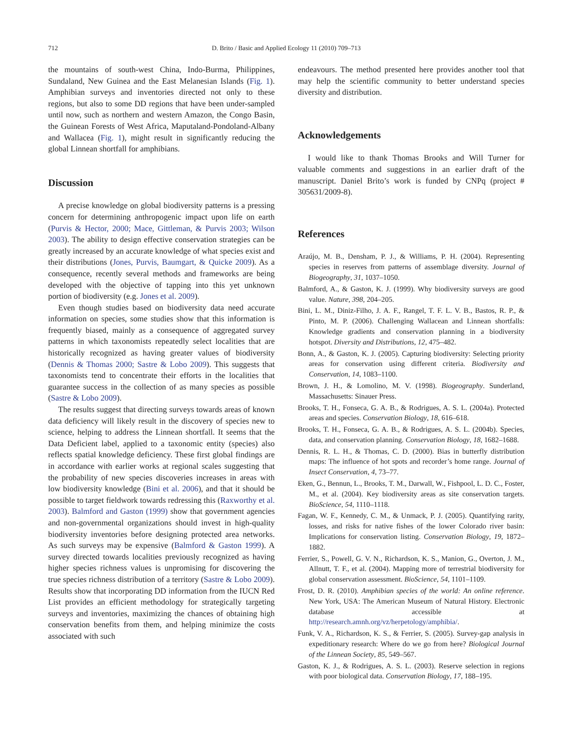712
D. Brito / Basic and Applied Ecology 11 (2010) 709–713
the mountains of south-west China, Indo-Burma, Philippines, Sundaland, New Guinea and the East Melanesian Islands (Fig. 1). Amphibian surveys and inventories directed not only to these regions, but also to some DD regions that have been under-sampled until now, such as northern and western Amazon, the Congo Basin, the Guinean Forests of West Africa, Maputaland-Pondoland-Albany and Wallacea (Fig. 1), might result in significantly reducing the global Linnean shortfall for amphibians.
Discussion
A precise knowledge on global biodiversity patterns is a pressing concern for determining anthropogenic impact upon life on earth (Purvis & Hector, 2000; Mace, Gittleman, & Purvis 2003; Wilson 2003). The ability to design effective conservation strategies can be greatly increased by an accurate knowledge of what species exist and their distributions (Jones, Purvis, Baumgart, & Quicke 2009). As a consequence, recently several methods and frameworks are being developed with the objective of tapping into this yet unknown portion of biodiversity (e.g. Jones et al. 2009).
Even though studies based on biodiversity data need accurate information on species, some studies show that this information is frequently biased, mainly as a consequence of aggregated survey patterns in which taxonomists repeatedly select localities that are historically recognized as having greater values of biodiversity (Dennis & Thomas 2000; Sastre & Lobo 2009). This suggests that taxonomists tend to concentrate their efforts in the localities that guarantee success in the collection of as many species as possible (Sastre & Lobo 2009).
The results suggest that directing surveys towards areas of known data deficiency will likely result in the discovery of species new to science, helping to address the Linnean shortfall. It seems that the Data Deficient label, applied to a taxonomic entity (species) also reflects spatial knowledge deficiency. These first global findings are in accordance with earlier works at regional scales suggesting that the probability of new species discoveries increases in areas with low biodiversity knowledge (Bini et al. 2006), and that it should be possible to target fieldwork towards redressing this (Raxworthy et al. 2003). Balmford and Gaston (1999) show that government agencies and non-governmental organizations should invest in high-quality biodiversity inventories before designing protected area networks. As such surveys may be expensive (Balmford & Gaston 1999). A survey directed towards localities previously recognized as having higher species richness values is unpromising for discovering the true species richness distribution of a territory (Sastre & Lobo 2009). Results show that incorporating DD information from the IUCN Red List provides an efficient methodology for strategically targeting surveys and inventories, maximizing the chances of obtaining high conservation benefits from them, and helping minimize the costs associated with such
endeavours. The method presented here provides another tool that may help the scientific community to better understand species diversity and distribution.
Acknowledgements
I would like to thank Thomas Brooks and Will Turner for valuable comments and suggestions in an earlier draft of the manuscript. Daniel Brito’s work is funded by CNPq (project # 305631/2009-8).
References
Araújo, M. B., Densham, P. J., & Williams, P. H. (2004). Representing species in reserves from patterns of assemblage diversity. Journal of Biogeography, 31, 1037–1050.
Balmford, A., & Gaston, K. J. (1999). Why biodiversity surveys are good value. Nature, 398, 204–205.
Bini, L. M., Diniz-Filho, J. A. F., Rangel, T. F. L. V. B., Bastos, R. P., & Pinto, M. P. (2006). Challenging Wallacean and Linnean shortfalls: Knowledge gradients and conservation planning in a biodiversity hotspot. Diversity and Distributions, 12, 475–482.
Bonn, A., & Gaston, K. J. (2005). Capturing biodiversity: Selecting priority areas for conservation using different criteria. Biodiversity and Conservation, 14, 1083–1100.
Brown, J. H., & Lomolino, M. V. (1998). Biogeography. Sunderland, Massachusetts: Sinauer Press.
Brooks, T. H., Fonseca, G. A. B., & Rodrigues, A. S. L. (2004a). Protected areas and species. Conservation Biology, 18, 616–618.
Brooks, T. H., Fonseca, G. A. B., & Rodrigues, A. S. L. (2004b). Species, data, and conservation planning. Conservation Biology, 18, 1682–1688.
Dennis, R. L. H., & Thomas, C. D. (2000). Bias in butterfly distribution maps: The influence of hot spots and recorder’s home range. Journal of Insect Conservation, 4, 73–77.
Eken, G., Bennun, L., Brooks, T. M., Darwall, W., Fishpool, L. D. C., Foster, M., et al. (2004). Key biodiversity areas as site conservation targets. BioScience, 54, 1110–1118.
Fagan, W. F., Kennedy, C. M., & Unmack, P. J. (2005). Quantifying rarity, losses, and risks for native fishes of the lower Colorado river basin: Implications for conservation listing. Conservation Biology, 19, 1872–1882.
Ferrier, S., Powell, G. V. N., Richardson, K. S., Manion, G., Overton, J. M., Allnutt, T. F., et al. (2004). Mapping more of terrestrial biodiversity for global conservation assessment. BioScience, 54, 1101–1109.
Frost, D. R. (2010). Amphibian species of the world: An online reference. New York, USA: The American Museum of Natural History. Electronic database accessible at http://research.amnh.org/vz/herpetology/amphibia/.
Funk, V. A., Richardson, K. S., & Ferrier, S. (2005). Survey-gap analysis in expeditionary research: Where do we go from here? Biological Journal of the Linnean Society, 85, 549–567.
Gaston, K. J., & Rodrigues, A. S. L. (2003). Reserve selection in regions with poor biological data. Conservation Biology, 17, 188–195.